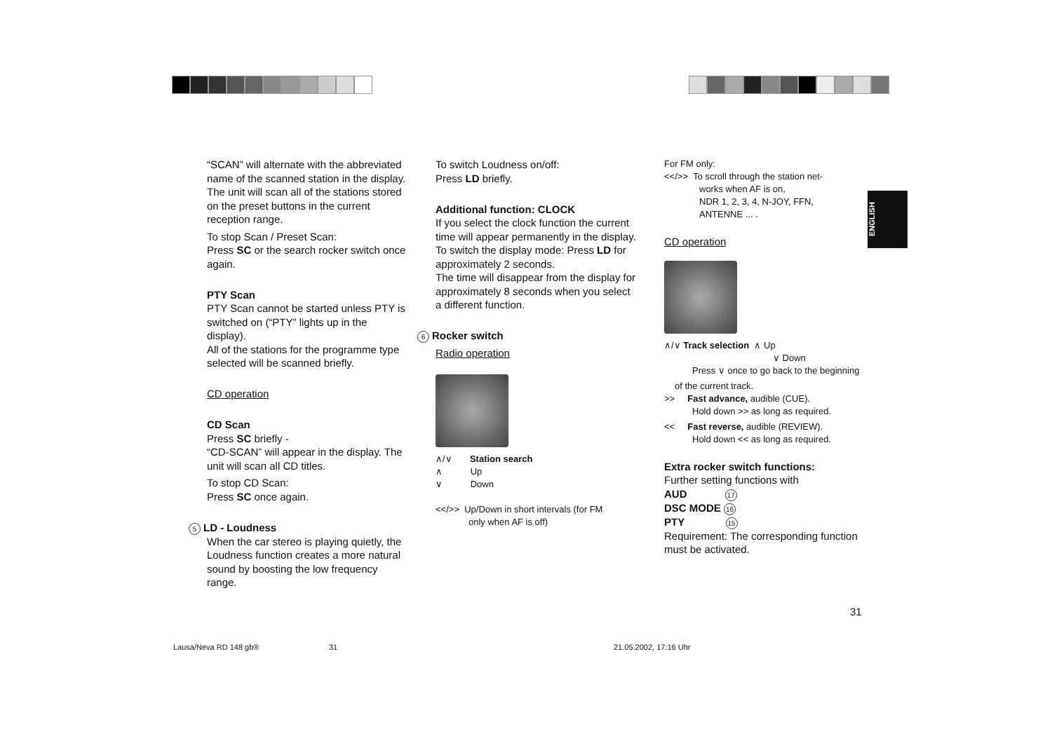ENGLISH
“SCAN” will alternate with the abbreviated name of the scanned station in the display.
The unit will scan all of the stations stored on the preset buttons in the current reception range.
To stop Scan / Preset Scan:
Press SC or the search rocker switch once again.
PTY Scan
PTY Scan cannot be started unless PTY is switched on (“PTY” lights up in the display).
All of the stations for the programme type selected will be scanned briefly.
CD operation
CD Scan
Press SC briefly -
“CD-SCAN” will appear in the display. The unit will scan all CD titles.
To stop CD Scan:
Press SC once again.
5 LD - Loudness
When the car stereo is playing quietly, the Loudness function creates a more natural sound by boosting the low frequency range.
To switch Loudness on/off:
Press LD briefly.
Additional function: CLOCK
If you select the clock function the current time will appear permanently in the display.
To switch the display mode: Press LD for approximately 2 seconds.
The time will disappear from the display for approximately 8 seconds when you select a different function.
6 Rocker switch
Radio operation
∧/∨ Station search
∧ Up
∨ Down
<</>> Up/Down in short intervals (for FM
only when AF is off)
For FM only:
<</>> To scroll through the station net-
works when AF is on,
NDR 1, 2, 3, 4, N-JOY, FFN,
ANTENNE ... .
CD operation
∧/∨ Track selection ∧ Up
∨ Down
Press ∨ once to go back to the beginning
of the current track.
>> Fast advance, audible (CUE).
Hold down >> as long as required.
<< Fast reverse, audible (REVIEW).
Hold down << as long as required.
Extra rocker switch functions:
Further setting functions with
AUD 17
DSC MODE 16
PTY 15
Requirement: The corresponding function must be activated.
31
Lausa/Neva RD 148 gb® 31 21.05.2002, 17:16 Uhr